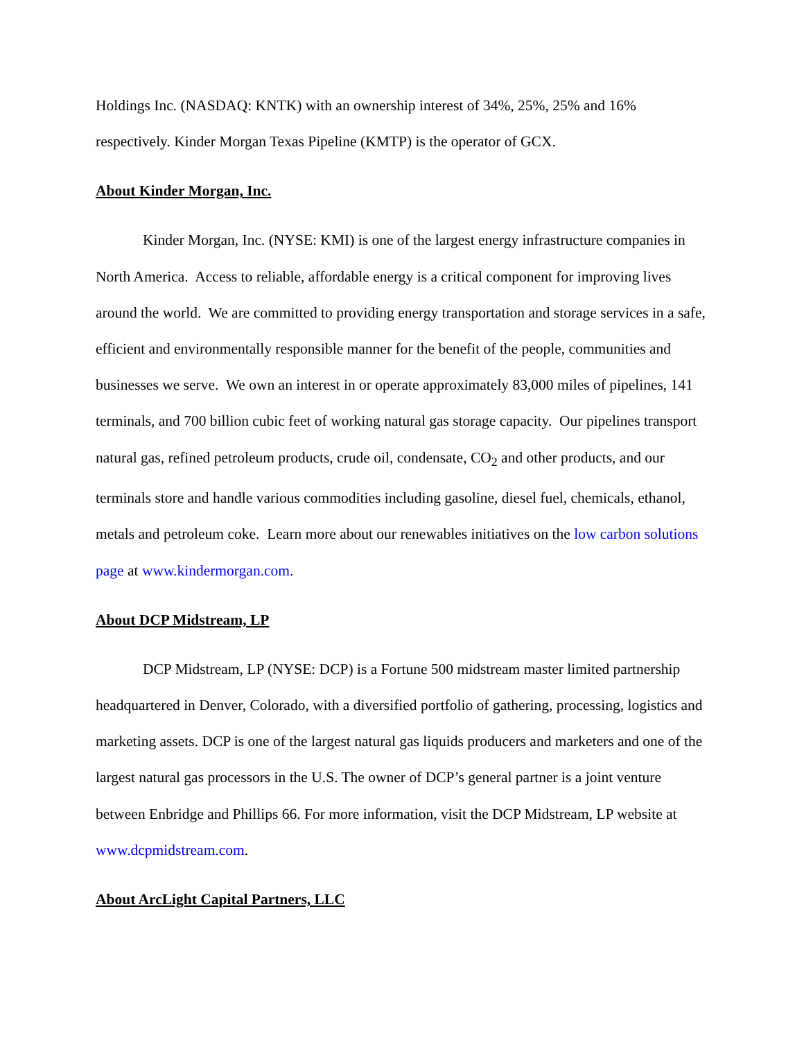Holdings Inc. (NASDAQ: KNTK) with an ownership interest of 34%, 25%, 25% and 16% respectively. Kinder Morgan Texas Pipeline (KMTP) is the operator of GCX.
About Kinder Morgan, Inc.
Kinder Morgan, Inc. (NYSE: KMI) is one of the largest energy infrastructure companies in North America. Access to reliable, affordable energy is a critical component for improving lives around the world. We are committed to providing energy transportation and storage services in a safe, efficient and environmentally responsible manner for the benefit of the people, communities and businesses we serve. We own an interest in or operate approximately 83,000 miles of pipelines, 141 terminals, and 700 billion cubic feet of working natural gas storage capacity. Our pipelines transport natural gas, refined petroleum products, crude oil, condensate, CO<sub>2</sub> and other products, and our terminals store and handle various commodities including gasoline, diesel fuel, chemicals, ethanol, metals and petroleum coke. Learn more about our renewables initiatives on the low carbon solutions page at www.kindermorgan.com.
About DCP Midstream, LP
DCP Midstream, LP (NYSE: DCP) is a Fortune 500 midstream master limited partnership headquartered in Denver, Colorado, with a diversified portfolio of gathering, processing, logistics and marketing assets. DCP is one of the largest natural gas liquids producers and marketers and one of the largest natural gas processors in the U.S. The owner of DCP’s general partner is a joint venture between Enbridge and Phillips 66. For more information, visit the DCP Midstream, LP website at www.dcpmidstream.com.
About ArcLight Capital Partners, LLC